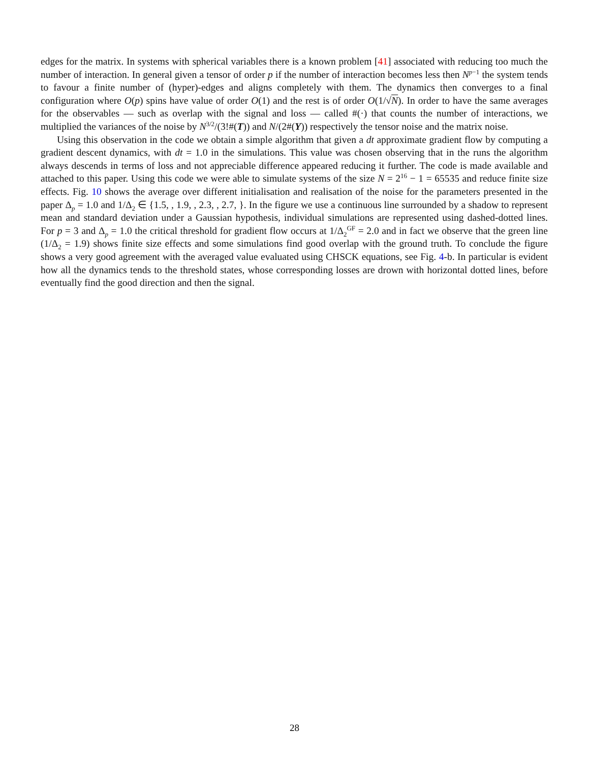edges for the matrix. In systems with spherical variables there is a known problem [41] associated with reducing too much the number of interaction. In general given a tensor of order p if the number of interaction becomes less then N<sup>p−1</sup> the system tends to favour a finite number of (hyper)-edges and aligns completely with them. The dynamics then converges to a final configuration where O(p) spins have value of order O(1) and the rest is of order O(1/√N). In order to have the same averages for the observables — such as overlap with the signal and loss — called #(·) that counts the number of interactions, we multiplied the variances of the noise by N<sup>3/2</sup>/(3!#(T)) and N/(2#(Y)) respectively the tensor noise and the matrix noise.
Using this observation in the code we obtain a simple algorithm that given a dt approximate gradient flow by computing a gradient descent dynamics, with dt = 1.0 in the simulations. This value was chosen observing that in the runs the algorithm always descends in terms of loss and not appreciable difference appeared reducing it further. The code is made available and attached to this paper. Using this code we were able to simulate systems of the size N = 2<sup>16</sup> − 1 = 65535 and reduce finite size effects. Fig. 10 shows the average over different initialisation and realisation of the noise for the parameters presented in the paper Δ<sub>p</sub> = 1.0 and 1/Δ<sub>2</sub> ∈ {1.5, , 1.9, , 2.3, , 2.7, }. In the figure we use a continuous line surrounded by a shadow to represent mean and standard deviation under a Gaussian hypothesis, individual simulations are represented using dashed-dotted lines. For p = 3 and Δ<sub>p</sub> = 1.0 the critical threshold for gradient flow occurs at 1/Δ<sub>2</sub><sup>GF</sup> = 2.0 and in fact we observe that the green line (1/Δ<sub>2</sub> = 1.9) shows finite size effects and some simulations find good overlap with the ground truth. To conclude the figure shows a very good agreement with the averaged value evaluated using CHSCK equations, see Fig. 4-b. In particular is evident how all the dynamics tends to the threshold states, whose corresponding losses are drown with horizontal dotted lines, before eventually find the good direction and then the signal.
28